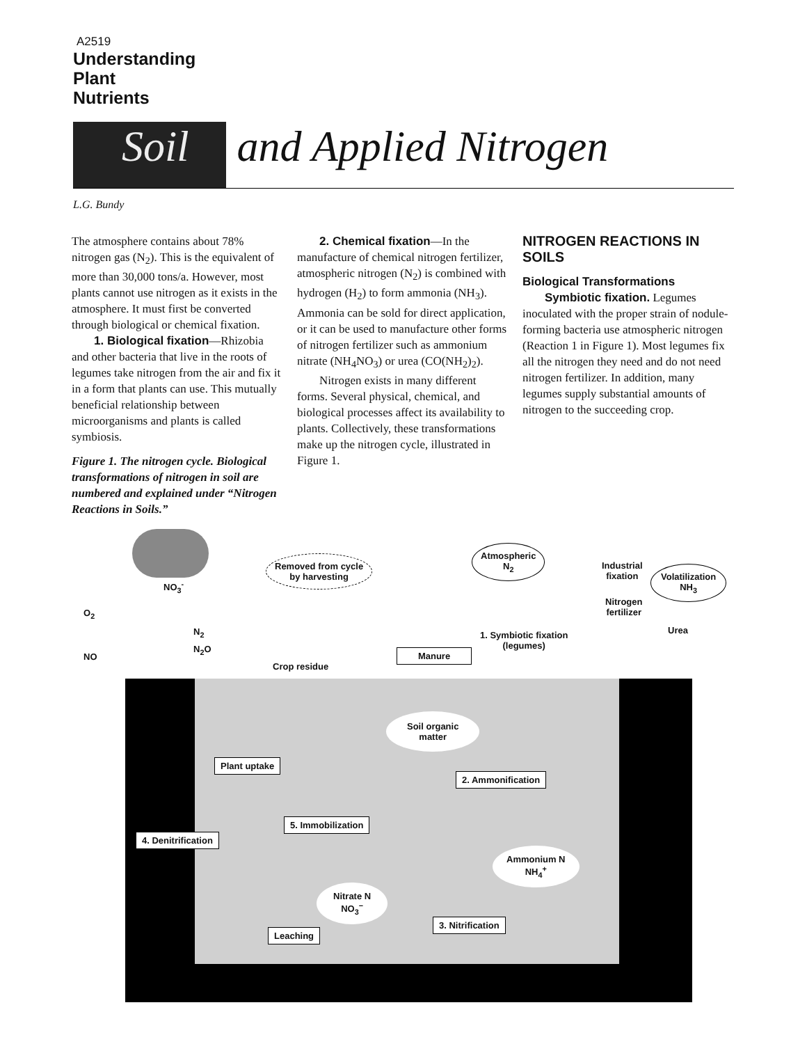A2519
Understanding
Plant
Nutrients
Soil and Applied Nitrogen
L.G. Bundy
The atmosphere contains about 78% nitrogen gas (N<sub>2</sub>). This is the equivalent of more than 30,000 tons/a. However, most plants cannot use nitrogen as it exists in the atmosphere. It must first be converted through biological or chemical fixation.
1. Biological fixation—Rhizobia and other bacteria that live in the roots of legumes take nitrogen from the air and fix it in a form that plants can use. This mutually beneficial relationship between microorganisms and plants is called symbiosis.
Figure 1. The nitrogen cycle. Biological transformations of nitrogen in soil are numbered and explained under “Nitrogen Reactions in Soils.”
2. Chemical fixation—In the manufacture of chemical nitrogen fertilizer, atmospheric nitrogen (N<sub>2</sub>) is combined with hydrogen (H<sub>2</sub>) to form ammonia (NH<sub>3</sub>). Ammonia can be sold for direct application, or it can be used to manufacture other forms of nitrogen fertilizer such as ammonium nitrate (NH<sub>4</sub>NO<sub>3</sub>) or urea (CO(NH<sub>2</sub>)<sub>2</sub>).
Nitrogen exists in many different forms. Several physical, chemical, and biological processes affect its availability to plants. Collectively, these transformations make up the nitrogen cycle, illustrated in Figure 1.
NITROGEN REACTIONS IN SOILS
Biological Transformations
Symbiotic fixation. Legumes inoculated with the proper strain of nodule-forming bacteria use atmospheric nitrogen (Reaction 1 in Figure 1). Most legumes fix all the nitrogen they need and do not need nitrogen fertilizer. In addition, many legumes supply substantial amounts of nitrogen to the succeeding crop.
NO<sub>3</sub><sup>-</sup>
O<sub>2</sub>
NO
N<sub>2</sub>
N<sub>2</sub>O
Removed from cycle
by harvesting
Atmospheric
N<sub>2</sub>
Industrial
fixation
Volatilization
NH<sub>3</sub>
Nitrogen
fertilizer
Urea
1. Symbiotic fixation
(legumes)
Manure
Crop residue
Soil organic
matter
Plant uptake
2. Ammonification
5. Immobilization
4. Denitrification
Ammonium N
NH<sub>4</sub><sup>+</sup>
Nitrate N
NO<sub>3</sub><sup>−</sup>
3. Nitrification
Leaching